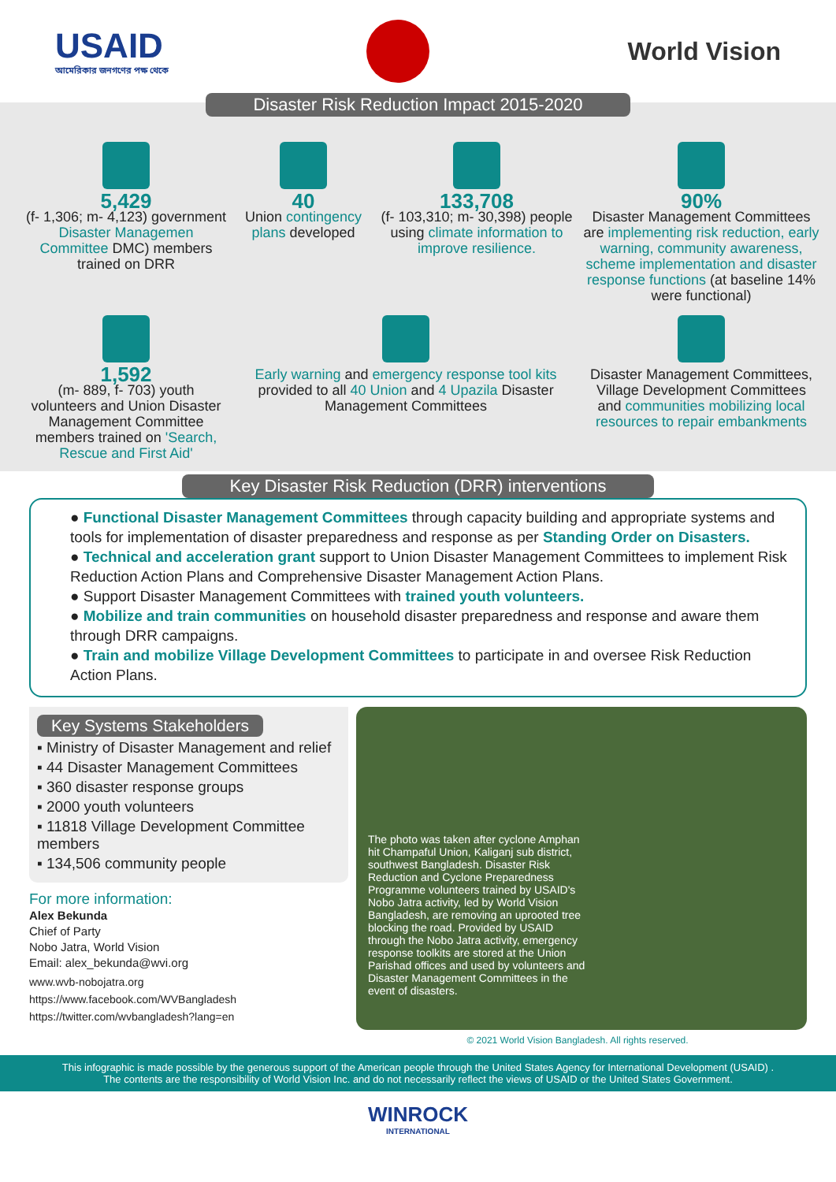USAID
আমেরিকার জনগণের পক্ষ থেকে
World Vision
Disaster Risk Reduction Impact 2015-2020
5,429
(f- 1,306; m- 4,123) government Disaster Managemen Committee DMC) members trained on DRR
40
Union contingency plans developed
133,708
(f- 103,310; m- 30,398) people using climate information to improve resilience.
90%
Disaster Management Committees are implementing risk reduction, early warning, community awareness, scheme implementation and disaster response functions (at baseline 14% were functional)
1,592
(m- 889, f- 703) youth volunteers and Union Disaster Management Committee members trained on 'Search, Rescue and First Aid'
Early warning and emergency response tool kits provided to all 40 Union and 4 Upazila Disaster Management Committees
Disaster Management Committees, Village Development Committees and communities mobilizing local resources to repair embankments
Key Disaster Risk Reduction (DRR) interventions
● Functional Disaster Management Committees through capacity building and appropriate systems and tools for implementation of disaster preparedness and response as per Standing Order on Disasters.
● Technical and acceleration grant support to Union Disaster Management Committees to implement Risk Reduction Action Plans and Comprehensive Disaster Management Action Plans.
● Support Disaster Management Committees with trained youth volunteers.
● Mobilize and train communities on household disaster preparedness and response and aware them through DRR campaigns.
● Train and mobilize Village Development Committees to participate in and oversee Risk Reduction Action Plans.
Key Systems Stakeholders
▪ Ministry of Disaster Management and relief
▪ 44 Disaster Management Committees
▪ 360 disaster response groups
▪ 2000 youth volunteers
▪ 11818 Village Development Committee members
▪ 134,506 community people
For more information:
Alex Bekunda
Chief of Party
Nobo Jatra, World Vision
Email: alex_bekunda@wvi.org
www.wvb-nobojatra.org
https://www.facebook.com/WVBangladesh
https://twitter.com/wvbangladesh?lang=en
The photo was taken after cyclone Amphan hit Champaful Union, Kaliganj sub district, southwest Bangladesh. Disaster Risk Reduction and Cyclone Preparedness Programme volunteers trained by USAID's Nobo Jatra activity, led by World Vision Bangladesh, are removing an uprooted tree blocking the road. Provided by USAID through the Nobo Jatra activity, emergency response toolkits are stored at the Union Parishad offices and used by volunteers and Disaster Management Committees in the event of disasters.
© 2021 World Vision Bangladesh. All rights reserved.
This infographic is made possible by the generous support of the American people through the United States Agency for International Development (USAID) .
The contents are the responsibility of World Vision Inc. and do not necessarily reflect the views of USAID or the United States Government.
WINROCK
INTERNATIONAL